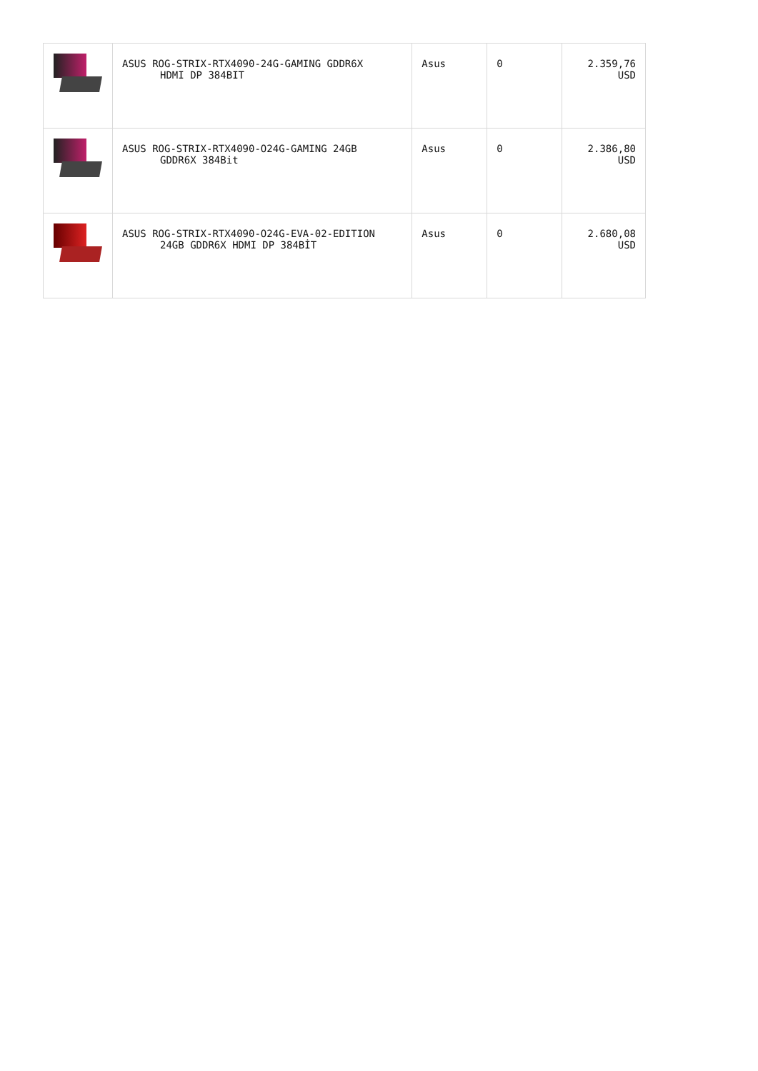| | ASUS ROG-STRIX-RTX4090-24G-GAMING GDDR6X HDMI DP 384BIT | Asus | 0 | 2.359,76 USD |
| | ASUS ROG-STRIX-RTX4090-O24G-GAMING 24GB GDDR6X 384Bit | Asus | 0 | 2.386,80 USD |
| | ASUS ROG-STRIX-RTX4090-O24G-EVA-02-EDITION 24GB GDDR6X HDMI DP 384BİT | Asus | 0 | 2.680,08 USD |